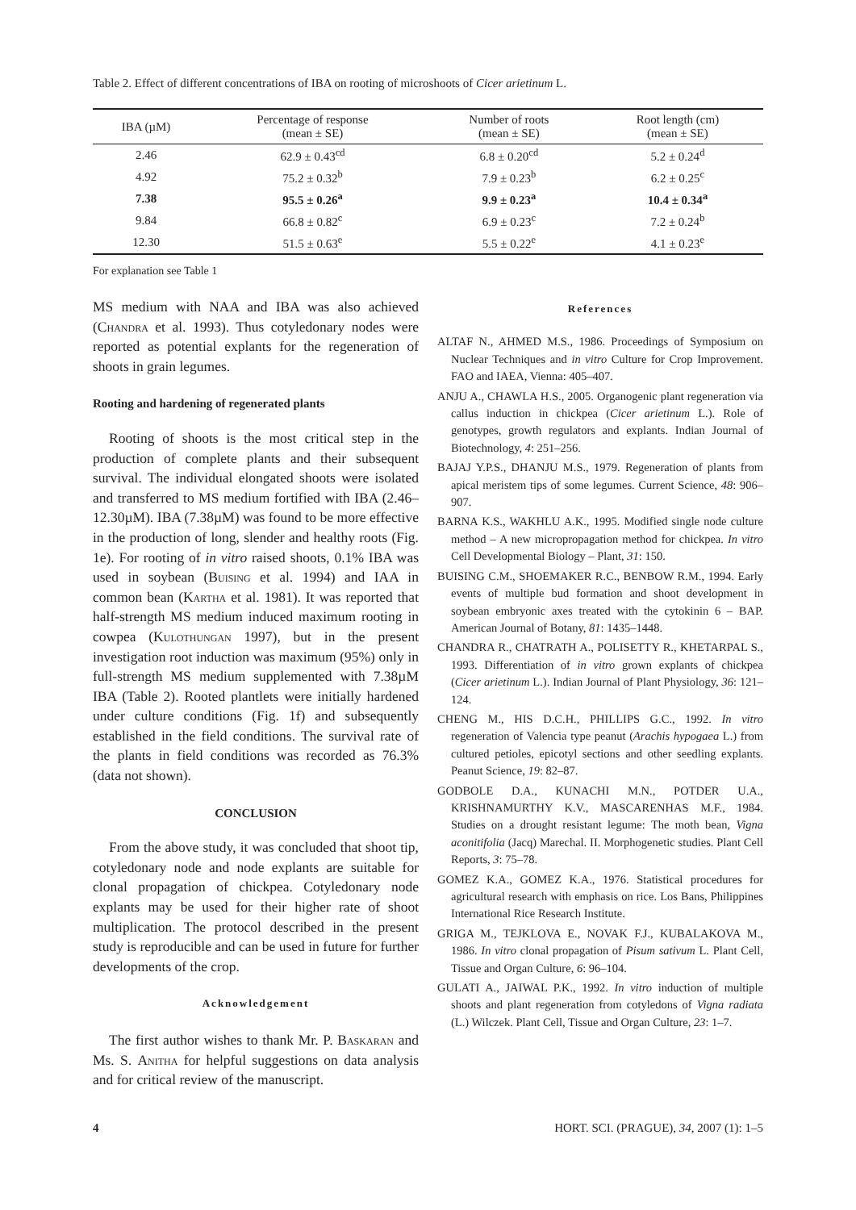Table 2. Effect of different concentrations of IBA on rooting of microshoots of Cicer arietinum L.
| IBA (µM) | Percentage of response (mean ± SE) | Number of roots (mean ± SE) | Root length (cm) (mean ± SE) |
| --- | --- | --- | --- |
| 2.46 | 62.9 ± 0.43<sup>cd</sup> | 6.8 ± 0.20<sup>cd</sup> | 5.2 ± 0.24<sup>d</sup> |
| 4.92 | 75.2 ± 0.32<sup>b</sup> | 7.9 ± 0.23<sup>b</sup> | 6.2 ± 0.25<sup>c</sup> |
| 7.38 | 95.5 ± 0.26<sup>a</sup> | 9.9 ± 0.23<sup>a</sup> | 10.4 ± 0.34<sup>a</sup> |
| 9.84 | 66.8 ± 0.82<sup>c</sup> | 6.9 ± 0.23<sup>c</sup> | 7.2 ± 0.24<sup>b</sup> |
| 12.30 | 51.5 ± 0.63<sup>e</sup> | 5.5 ± 0.22<sup>e</sup> | 4.1 ± 0.23<sup>e</sup> |
For explanation see Table 1
MS medium with NAA and IBA was also achieved (Chandra et al. 1993). Thus cotyledonary nodes were reported as potential explants for the regeneration of shoots in grain legumes.
Rooting and hardening of regenerated plants
Rooting of shoots is the most critical step in the production of complete plants and their subsequent survival. The individual elongated shoots were isolated and transferred to MS medium fortified with IBA (2.46–12.30µM). IBA (7.38µM) was found to be more effective in the production of long, slender and healthy roots (Fig. 1e). For rooting of in vitro raised shoots, 0.1% IBA was used in soybean (Buising et al. 1994) and IAA in common bean (Kartha et al. 1981). It was reported that half-strength MS medium induced maximum rooting in cowpea (Kulothungan 1997), but in the present investigation root induction was maximum (95%) only in full-strength MS medium supplemented with 7.38µM IBA (Table 2). Rooted plantlets were initially hardened under culture conditions (Fig. 1f) and subsequently established in the field conditions. The survival rate of the plants in field conditions was recorded as 76.3% (data not shown).
CONCLUSION
From the above study, it was concluded that shoot tip, cotyledonary node and node explants are suitable for clonal propagation of chickpea. Cotyledonary node explants may be used for their higher rate of shoot multiplication. The protocol described in the present study is reproducible and can be used in future for further developments of the crop.
Acknowledgement
The first author wishes to thank Mr. P. Baskaran and Ms. S. Anitha for helpful suggestions on data analysis and for critical review of the manuscript.
References
ALTAF N., AHMED M.S., 1986. Proceedings of Symposium on Nuclear Techniques and in vitro Culture for Crop Improvement. FAO and IAEA, Vienna: 405–407.
ANJU A., CHAWLA H.S., 2005. Organogenic plant regeneration via callus induction in chickpea (Cicer arietinum L.). Role of genotypes, growth regulators and explants. Indian Journal of Biotechnology, 4: 251–256.
BAJAJ Y.P.S., DHANJU M.S., 1979. Regeneration of plants from apical meristem tips of some legumes. Current Science, 48: 906–907.
BARNA K.S., WAKHLU A.K., 1995. Modified single node culture method – A new micropropagation method for chickpea. In vitro Cell Developmental Biology – Plant, 31: 150.
BUISING C.M., SHOEMAKER R.C., BENBOW R.M., 1994. Early events of multiple bud formation and shoot development in soybean embryonic axes treated with the cytokinin 6 – BAP. American Journal of Botany, 81: 1435–1448.
CHANDRA R., CHATRATH A., POLISETTY R., KHETARPAL S., 1993. Differentiation of in vitro grown explants of chickpea (Cicer arietinum L.). Indian Journal of Plant Physiology, 36: 121–124.
CHENG M., HIS D.C.H., PHILLIPS G.C., 1992. In vitro regeneration of Valencia type peanut (Arachis hypogaea L.) from cultured petioles, epicotyl sections and other seedling explants. Peanut Science, 19: 82–87.
GODBOLE D.A., KUNACHI M.N., POTDER U.A., KRISHNAMURTHY K.V., MASCARENHAS M.F., 1984. Studies on a drought resistant legume: The moth bean, Vigna aconitifolia (Jacq) Marechal. II. Morphogenetic studies. Plant Cell Reports, 3: 75–78.
GOMEZ K.A., GOMEZ K.A., 1976. Statistical procedures for agricultural research with emphasis on rice. Los Bans, Philippines International Rice Research Institute.
GRIGA M., TEJKLOVA E., NOVAK F.J., KUBALAKOVA M., 1986. In vitro clonal propagation of Pisum sativum L. Plant Cell, Tissue and Organ Culture, 6: 96–104.
GULATI A., JAIWAL P.K., 1992. In vitro induction of multiple shoots and plant regeneration from cotyledons of Vigna radiata (L.) Wilczek. Plant Cell, Tissue and Organ Culture, 23: 1–7.
4 HORT. SCI. (PRAGUE), 34, 2007 (1): 1–5